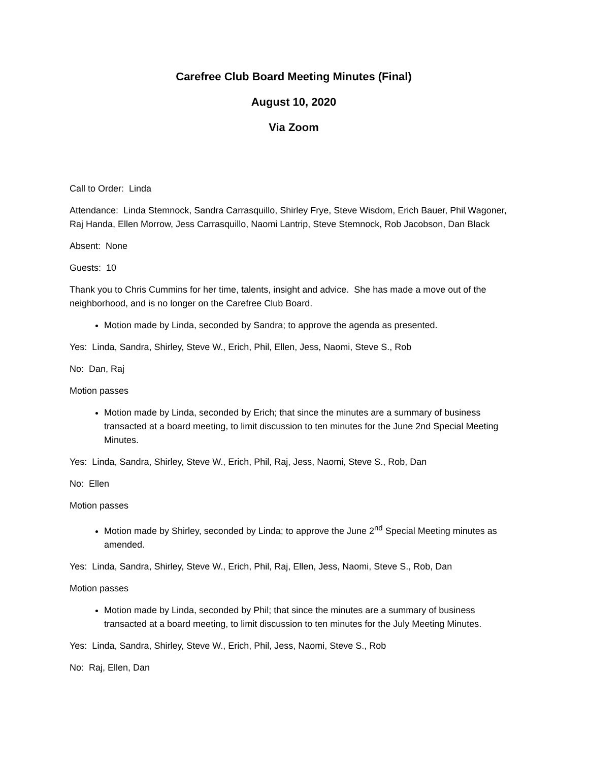Carefree Club Board Meeting Minutes (Final)
August 10, 2020
Via Zoom
Call to Order: Linda
Attendance: Linda Stemnock, Sandra Carrasquillo, Shirley Frye, Steve Wisdom, Erich Bauer, Phil Wagoner, Raj Handa, Ellen Morrow, Jess Carrasquillo, Naomi Lantrip, Steve Stemnock, Rob Jacobson, Dan Black
Absent: None
Guests: 10
Thank you to Chris Cummins for her time, talents, insight and advice. She has made a move out of the neighborhood, and is no longer on the Carefree Club Board.
Motion made by Linda, seconded by Sandra; to approve the agenda as presented.
Yes: Linda, Sandra, Shirley, Steve W., Erich, Phil, Ellen, Jess, Naomi, Steve S., Rob
No: Dan, Raj
Motion passes
Motion made by Linda, seconded by Erich; that since the minutes are a summary of business transacted at a board meeting, to limit discussion to ten minutes for the June 2nd Special Meeting Minutes.
Yes: Linda, Sandra, Shirley, Steve W., Erich, Phil, Raj, Jess, Naomi, Steve S., Rob, Dan
No: Ellen
Motion passes
Motion made by Shirley, seconded by Linda; to approve the June 2<sup>nd</sup> Special Meeting minutes as amended.
Yes: Linda, Sandra, Shirley, Steve W., Erich, Phil, Raj, Ellen, Jess, Naomi, Steve S., Rob, Dan
Motion passes
Motion made by Linda, seconded by Phil; that since the minutes are a summary of business transacted at a board meeting, to limit discussion to ten minutes for the July Meeting Minutes.
Yes: Linda, Sandra, Shirley, Steve W., Erich, Phil, Jess, Naomi, Steve S., Rob
No: Raj, Ellen, Dan